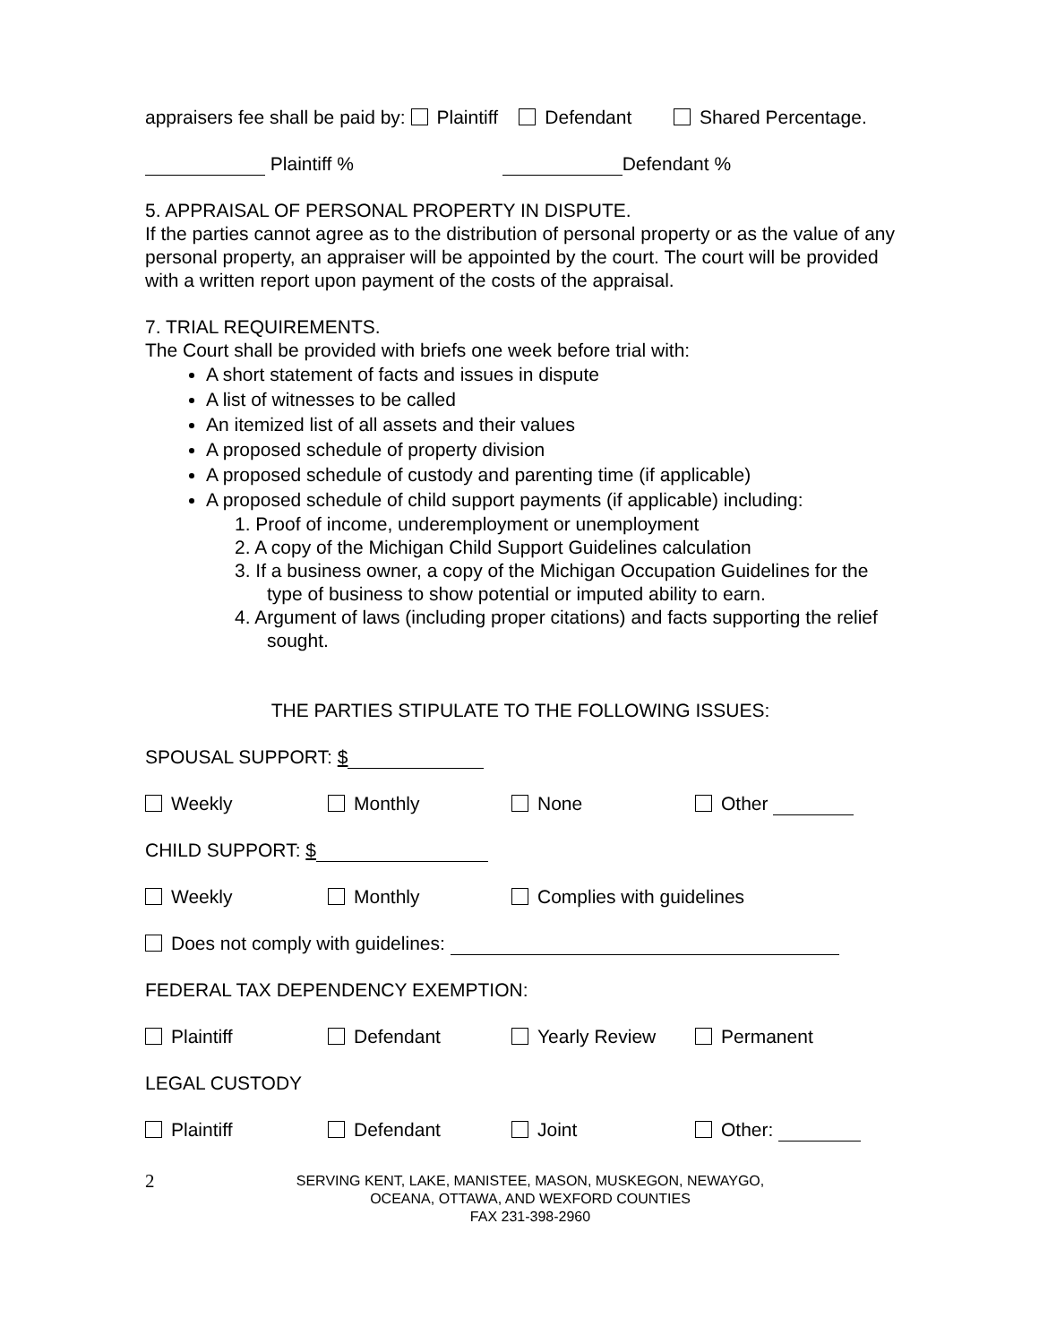appraisers fee shall be paid by: Plaintiff Defendant Shared Percentage.
Plaintiff % Defendant %
5. APPRAISAL OF PERSONAL PROPERTY IN DISPUTE.
If the parties cannot agree as to the distribution of personal property or as the value of any personal property, an appraiser will be appointed by the court. The court will be provided with a written report upon payment of the costs of the appraisal.
7. TRIAL REQUIREMENTS.
The Court shall be provided with briefs one week before trial with:
A short statement of facts and issues in dispute
A list of witnesses to be called
An itemized list of all assets and their values
A proposed schedule of property division
A proposed schedule of custody and parenting time (if applicable)
A proposed schedule of child support payments (if applicable) including:
1. Proof of income, underemployment or unemployment
2. A copy of the Michigan Child Support Guidelines calculation
3. If a business owner, a copy of the Michigan Occupation Guidelines for the type of business to show potential or imputed ability to earn.
4. Argument of laws (including proper citations) and facts supporting the relief sought.
THE PARTIES STIPULATE TO THE FOLLOWING ISSUES:
SPOUSAL SUPPORT: $
Weekly Monthly None Other
CHILD SUPPORT: $
Weekly Monthly Complies with guidelines
Does not comply with guidelines:
FEDERAL TAX DEPENDENCY EXEMPTION:
Plaintiff Defendant Yearly Review Permanent
LEGAL CUSTODY
Plaintiff Defendant Joint Other:
2 SERVING KENT, LAKE, MANISTEE, MASON, MUSKEGON, NEWAYGO,
OCEANA, OTTAWA, AND WEXFORD COUNTIES
FAX 231-398-2960